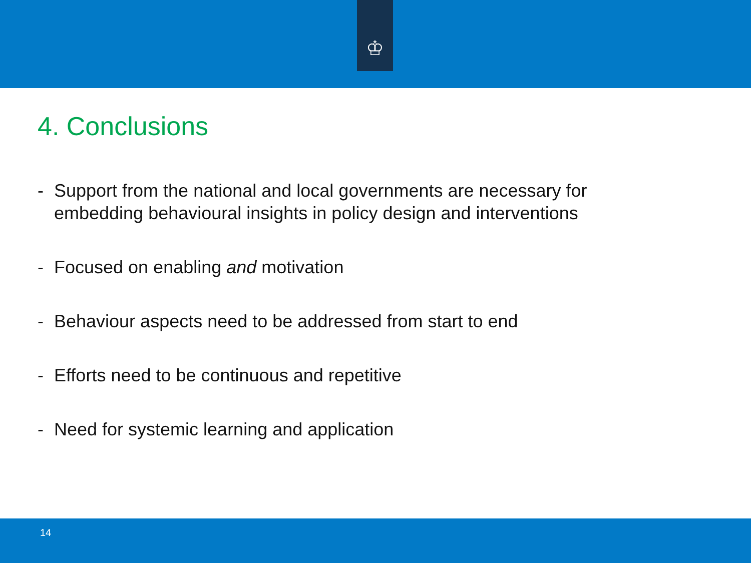♔
4. Conclusions
- Support from the national and local governments are necessary for embedding behavioural insights in policy design and interventions
- Focused on enabling and motivation
- Behaviour aspects need to be addressed from start to end
- Efforts need to be continuous and repetitive
- Need for systemic learning and application
14